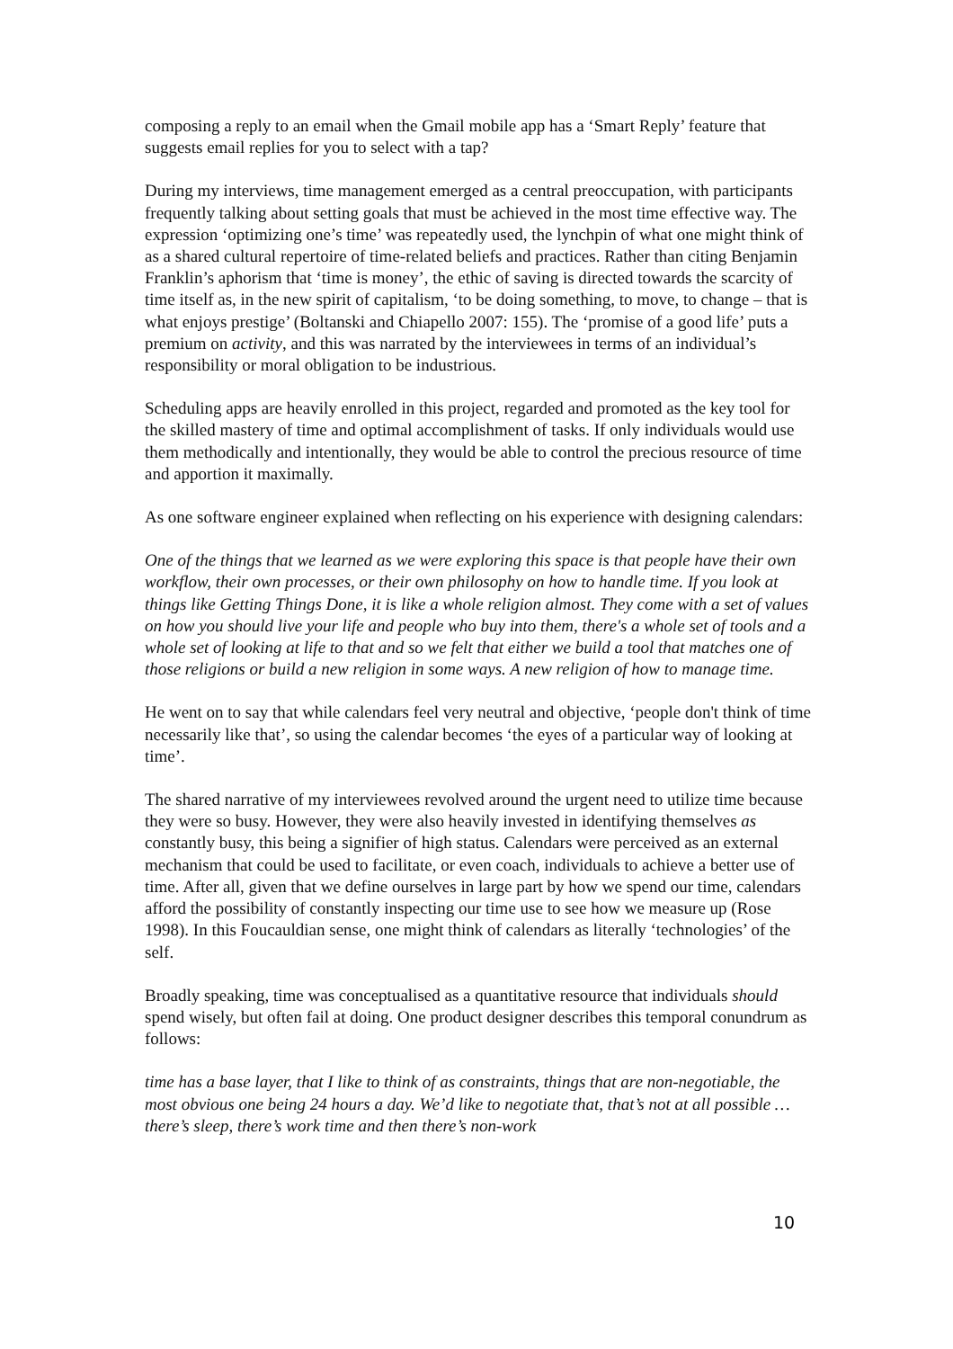composing a reply to an email when the Gmail mobile app has a ‘Smart Reply’ feature that suggests email replies for you to select with a tap?
During my interviews, time management emerged as a central preoccupation, with participants frequently talking about setting goals that must be achieved in the most time effective way. The expression ‘optimizing one’s time’ was repeatedly used, the lynchpin of what one might think of as a shared cultural repertoire of time-related beliefs and practices. Rather than citing Benjamin Franklin’s aphorism that ‘time is money’, the ethic of saving is directed towards the scarcity of time itself as, in the new spirit of capitalism, ‘to be doing something, to move, to change – that is what enjoys prestige’ (Boltanski and Chiapello 2007: 155). The ‘promise of a good life’ puts a premium on activity, and this was narrated by the interviewees in terms of an individual’s responsibility or moral obligation to be industrious.
Scheduling apps are heavily enrolled in this project, regarded and promoted as the key tool for the skilled mastery of time and optimal accomplishment of tasks. If only individuals would use them methodically and intentionally, they would be able to control the precious resource of time and apportion it maximally.
As one software engineer explained when reflecting on his experience with designing calendars:
One of the things that we learned as we were exploring this space is that people have their own workflow, their own processes, or their own philosophy on how to handle time. If you look at things like Getting Things Done, it is like a whole religion almost. They come with a set of values on how you should live your life and people who buy into them, there's a whole set of tools and a whole set of looking at life to that and so we felt that either we build a tool that matches one of those religions or build a new religion in some ways. A new religion of how to manage time.
He went on to say that while calendars feel very neutral and objective, ‘people don't think of time necessarily like that’, so using the calendar becomes ‘the eyes of a particular way of looking at time’.
The shared narrative of my interviewees revolved around the urgent need to utilize time because they were so busy. However, they were also heavily invested in identifying themselves as constantly busy, this being a signifier of high status. Calendars were perceived as an external mechanism that could be used to facilitate, or even coach, individuals to achieve a better use of time. After all, given that we define ourselves in large part by how we spend our time, calendars afford the possibility of constantly inspecting our time use to see how we measure up (Rose 1998). In this Foucauldian sense, one might think of calendars as literally ‘technologies’ of the self.
Broadly speaking, time was conceptualised as a quantitative resource that individuals should spend wisely, but often fail at doing. One product designer describes this temporal conundrum as follows:
time has a base layer, that I like to think of as constraints, things that are non-negotiable, the most obvious one being 24 hours a day. We’d like to negotiate that, that’s not at all possible … there’s sleep, there’s work time and then there’s non-work
10